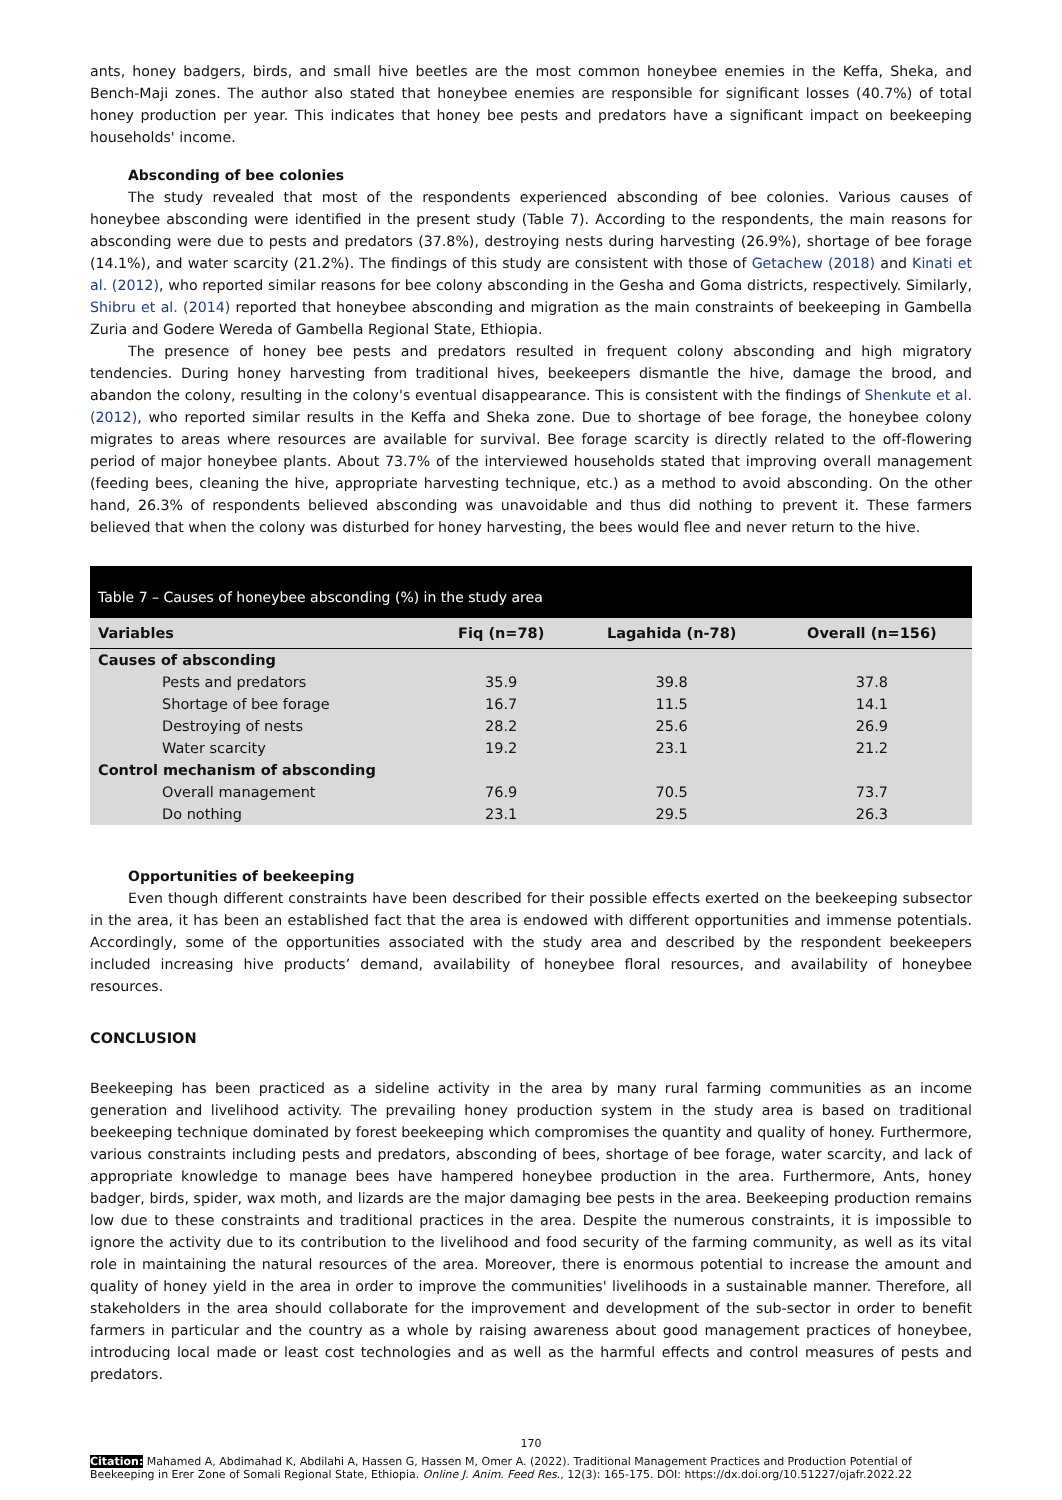ants, honey badgers, birds, and small hive beetles are the most common honeybee enemies in the Keffa, Sheka, and Bench-Maji zones. The author also stated that honeybee enemies are responsible for significant losses (40.7%) of total honey production per year. This indicates that honey bee pests and predators have a significant impact on beekeeping households' income.
Absconding of bee colonies
The study revealed that most of the respondents experienced absconding of bee colonies. Various causes of honeybee absconding were identified in the present study (Table 7). According to the respondents, the main reasons for absconding were due to pests and predators (37.8%), destroying nests during harvesting (26.9%), shortage of bee forage (14.1%), and water scarcity (21.2%). The findings of this study are consistent with those of Getachew (2018) and Kinati et al. (2012), who reported similar reasons for bee colony absconding in the Gesha and Goma districts, respectively. Similarly, Shibru et al. (2014) reported that honeybee absconding and migration as the main constraints of beekeeping in Gambella Zuria and Godere Wereda of Gambella Regional State, Ethiopia.
The presence of honey bee pests and predators resulted in frequent colony absconding and high migratory tendencies. During honey harvesting from traditional hives, beekeepers dismantle the hive, damage the brood, and abandon the colony, resulting in the colony's eventual disappearance. This is consistent with the findings of Shenkute et al. (2012), who reported similar results in the Keffa and Sheka zone. Due to shortage of bee forage, the honeybee colony migrates to areas where resources are available for survival. Bee forage scarcity is directly related to the off-flowering period of major honeybee plants. About 73.7% of the interviewed households stated that improving overall management (feeding bees, cleaning the hive, appropriate harvesting technique, etc.) as a method to avoid absconding. On the other hand, 26.3% of respondents believed absconding was unavoidable and thus did nothing to prevent it. These farmers believed that when the colony was disturbed for honey harvesting, the bees would flee and never return to the hive.
Table 7 – Causes of honeybee absconding (%) in the study area
| Variables | Fiq (n=78) | Lagahida (n-78) | Overall (n=156) |
| --- | --- | --- | --- |
| Causes of absconding | | | |
| Pests and predators | 35.9 | 39.8 | 37.8 |
| Shortage of bee forage | 16.7 | 11.5 | 14.1 |
| Destroying of nests | 28.2 | 25.6 | 26.9 |
| Water scarcity | 19.2 | 23.1 | 21.2 |
| Control mechanism of absconding | | | |
| Overall management | 76.9 | 70.5 | 73.7 |
| Do nothing | 23.1 | 29.5 | 26.3 |
Opportunities of beekeeping
Even though different constraints have been described for their possible effects exerted on the beekeeping subsector in the area, it has been an established fact that the area is endowed with different opportunities and immense potentials. Accordingly, some of the opportunities associated with the study area and described by the respondent beekeepers included increasing hive products’ demand, availability of honeybee floral resources, and availability of honeybee resources.
CONCLUSION
Beekeeping has been practiced as a sideline activity in the area by many rural farming communities as an income generation and livelihood activity. The prevailing honey production system in the study area is based on traditional beekeeping technique dominated by forest beekeeping which compromises the quantity and quality of honey. Furthermore, various constraints including pests and predators, absconding of bees, shortage of bee forage, water scarcity, and lack of appropriate knowledge to manage bees have hampered honeybee production in the area. Furthermore, Ants, honey badger, birds, spider, wax moth, and lizards are the major damaging bee pests in the area. Beekeeping production remains low due to these constraints and traditional practices in the area. Despite the numerous constraints, it is impossible to ignore the activity due to its contribution to the livelihood and food security of the farming community, as well as its vital role in maintaining the natural resources of the area. Moreover, there is enormous potential to increase the amount and quality of honey yield in the area in order to improve the communities' livelihoods in a sustainable manner. Therefore, all stakeholders in the area should collaborate for the improvement and development of the sub-sector in order to benefit farmers in particular and the country as a whole by raising awareness about good management practices of honeybee, introducing local made or least cost technologies and as well as the harmful effects and control measures of pests and predators.
170
Citation: Mahamed A, Abdimahad K, Abdilahi A, Hassen G, Hassen M, Omer A. (2022). Traditional Management Practices and Production Potential of Beekeeping in Erer Zone of Somali Regional State, Ethiopia. Online J. Anim. Feed Res., 12(3): 165-175. DOI: https://dx.doi.org/10.51227/ojafr.2022.22